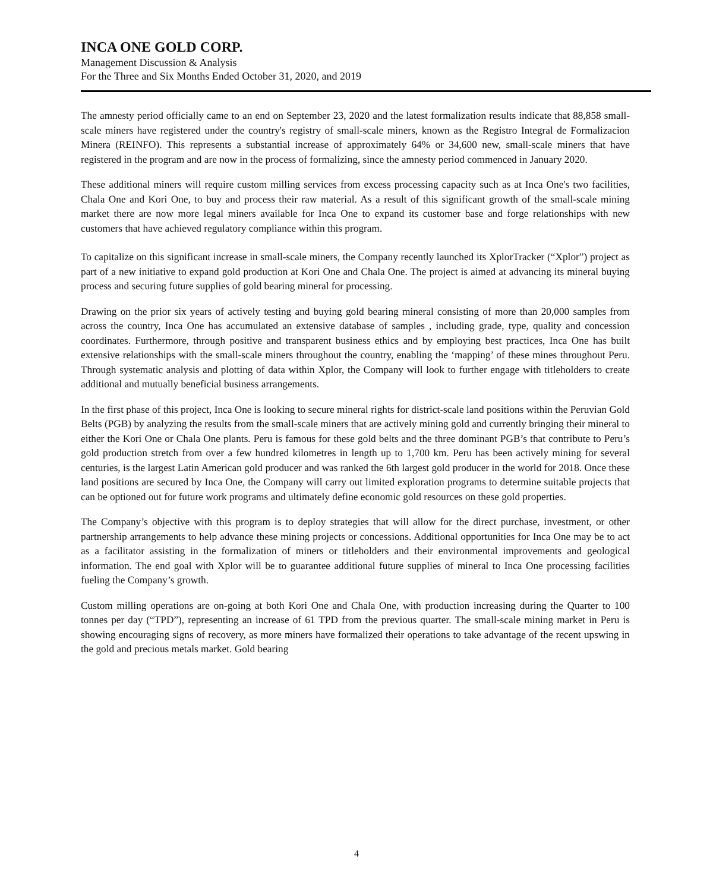INCA ONE GOLD CORP.
Management Discussion & Analysis
For the Three and Six Months Ended October 31, 2020, and 2019
The amnesty period officially came to an end on September 23, 2020 and the latest formalization results indicate that 88,858 small-scale miners have registered under the country's registry of small-scale miners, known as the Registro Integral de Formalizacion Minera (REINFO). This represents a substantial increase of approximately 64% or 34,600 new, small-scale miners that have registered in the program and are now in the process of formalizing, since the amnesty period commenced in January 2020.
These additional miners will require custom milling services from excess processing capacity such as at Inca One's two facilities, Chala One and Kori One, to buy and process their raw material. As a result of this significant growth of the small-scale mining market there are now more legal miners available for Inca One to expand its customer base and forge relationships with new customers that have achieved regulatory compliance within this program.
To capitalize on this significant increase in small-scale miners, the Company recently launched its XplorTracker (“Xplor”) project as part of a new initiative to expand gold production at Kori One and Chala One. The project is aimed at advancing its mineral buying process and securing future supplies of gold bearing mineral for processing.
Drawing on the prior six years of actively testing and buying gold bearing mineral consisting of more than 20,000 samples from across the country, Inca One has accumulated an extensive database of samples , including grade, type, quality and concession coordinates. Furthermore, through positive and transparent business ethics and by employing best practices, Inca One has built extensive relationships with the small-scale miners throughout the country, enabling the ‘mapping’ of these mines throughout Peru. Through systematic analysis and plotting of data within Xplor, the Company will look to further engage with titleholders to create additional and mutually beneficial business arrangements.
In the first phase of this project, Inca One is looking to secure mineral rights for district-scale land positions within the Peruvian Gold Belts (PGB) by analyzing the results from the small-scale miners that are actively mining gold and currently bringing their mineral to either the Kori One or Chala One plants. Peru is famous for these gold belts and the three dominant PGB’s that contribute to Peru’s gold production stretch from over a few hundred kilometres in length up to 1,700 km. Peru has been actively mining for several centuries, is the largest Latin American gold producer and was ranked the 6th largest gold producer in the world for 2018. Once these land positions are secured by Inca One, the Company will carry out limited exploration programs to determine suitable projects that can be optioned out for future work programs and ultimately define economic gold resources on these gold properties.
The Company’s objective with this program is to deploy strategies that will allow for the direct purchase, investment, or other partnership arrangements to help advance these mining projects or concessions. Additional opportunities for Inca One may be to act as a facilitator assisting in the formalization of miners or titleholders and their environmental improvements and geological information. The end goal with Xplor will be to guarantee additional future supplies of mineral to Inca One processing facilities fueling the Company’s growth.
Custom milling operations are on-going at both Kori One and Chala One, with production increasing during the Quarter to 100 tonnes per day (“TPD”), representing an increase of 61 TPD from the previous quarter. The small-scale mining market in Peru is showing encouraging signs of recovery, as more miners have formalized their operations to take advantage of the recent upswing in the gold and precious metals market. Gold bearing
4